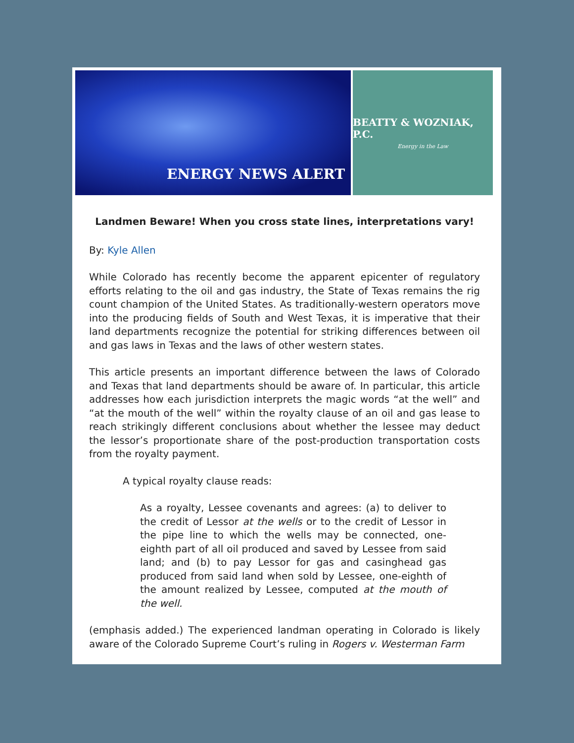ENERGY NEWS ALERT
BEATTY & WOZNIAK, P.C.
Energy in the Law
Landmen Beware! When you cross state lines, interpretations vary!
By: Kyle Allen
While Colorado has recently become the apparent epicenter of regulatory efforts relating to the oil and gas industry, the State of Texas remains the rig count champion of the United States. As traditionally-western operators move into the producing fields of South and West Texas, it is imperative that their land departments recognize the potential for striking differences between oil and gas laws in Texas and the laws of other western states.
This article presents an important difference between the laws of Colorado and Texas that land departments should be aware of. In particular, this article addresses how each jurisdiction interprets the magic words “at the well” and “at the mouth of the well” within the royalty clause of an oil and gas lease to reach strikingly different conclusions about whether the lessee may deduct the lessor’s proportionate share of the post-production transportation costs from the royalty payment.
A typical royalty clause reads:
As a royalty, Lessee covenants and agrees: (a) to deliver to the credit of Lessor at the wells or to the credit of Lessor in the pipe line to which the wells may be connected, one-eighth part of all oil produced and saved by Lessee from said land; and (b) to pay Lessor for gas and casinghead gas produced from said land when sold by Lessee, one-eighth of the amount realized by Lessee, computed at the mouth of the well.
(emphasis added.) The experienced landman operating in Colorado is likely aware of the Colorado Supreme Court’s ruling in Rogers v. Westerman Farm